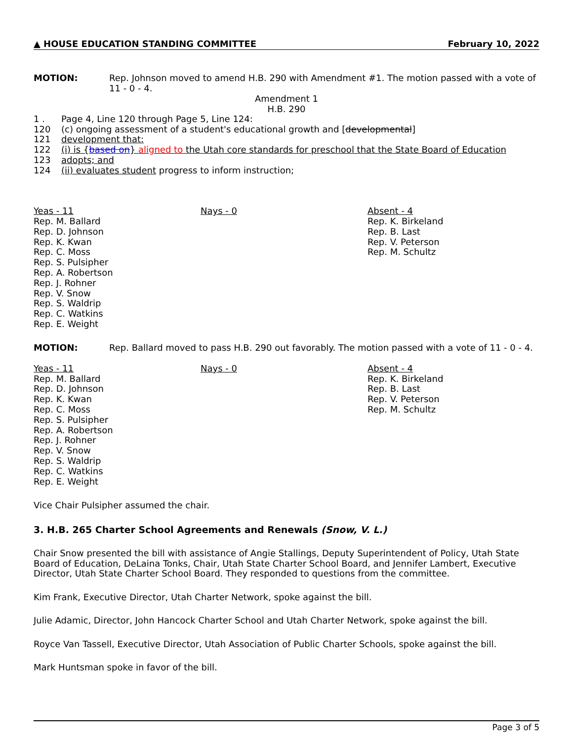▲ HOUSE EDUCATION STANDING COMMITTEE February 10, 2022
MOTION: Rep. Johnson moved to amend H.B. 290 with Amendment #1. The motion passed with a vote of 11 - 0 - 4.
Amendment 1
H.B. 290
1 . Page 4, Line 120 through Page 5, Line 124:
120 (c) ongoing assessment of a student's educational growth and [developmental]
121 development that:
122 (i) is {based on} aligned to the Utah core standards for preschool that the State Board of Education
123 adopts; and
124 (ii) evaluates student progress to inform instruction;
Yeas - 11
Rep. M. Ballard
Rep. D. Johnson
Rep. K. Kwan
Rep. C. Moss
Rep. S. Pulsipher
Rep. A. Robertson
Rep. J. Rohner
Rep. V. Snow
Rep. S. Waldrip
Rep. C. Watkins
Rep. E. Weight
Nays - 0 Absent - 4
Rep. K. Birkeland
Rep. B. Last
Rep. V. Peterson
Rep. M. Schultz
MOTION: Rep. Ballard moved to pass H.B. 290 out favorably. The motion passed with a vote of 11 - 0 - 4.
Yeas - 11
Rep. M. Ballard
Rep. D. Johnson
Rep. K. Kwan
Rep. C. Moss
Rep. S. Pulsipher
Rep. A. Robertson
Rep. J. Rohner
Rep. V. Snow
Rep. S. Waldrip
Rep. C. Watkins
Rep. E. Weight
Nays - 0 Absent - 4
Rep. K. Birkeland
Rep. B. Last
Rep. V. Peterson
Rep. M. Schultz
Vice Chair Pulsipher assumed the chair.
3. H.B. 265 Charter School Agreements and Renewals (Snow, V. L.)
Chair Snow presented the bill with assistance of Angie Stallings, Deputy Superintendent of Policy, Utah State Board of Education, DeLaina Tonks, Chair, Utah State Charter School Board, and Jennifer Lambert, Executive Director, Utah State Charter School Board. They responded to questions from the committee.
Kim Frank, Executive Director, Utah Charter Network, spoke against the bill.
Julie Adamic, Director, John Hancock Charter School and Utah Charter Network, spoke against the bill.
Royce Van Tassell, Executive Director, Utah Association of Public Charter Schools, spoke against the bill.
Mark Huntsman spoke in favor of the bill.
Page 3 of 5